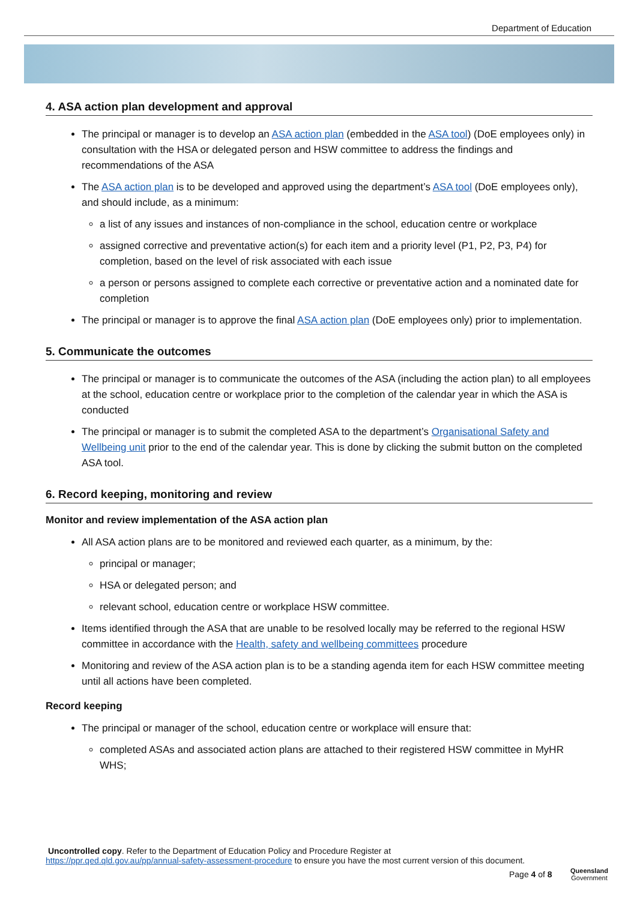Department of Education
4. ASA action plan development and approval
The principal or manager is to develop an ASA action plan (embedded in the ASA tool) (DoE employees only) in consultation with the HSA or delegated person and HSW committee to address the findings and recommendations of the ASA
The ASA action plan is to be developed and approved using the department’s ASA tool (DoE employees only), and should include, as a minimum:
a list of any issues and instances of non-compliance in the school, education centre or workplace
assigned corrective and preventative action(s) for each item and a priority level (P1, P2, P3, P4) for completion, based on the level of risk associated with each issue
a person or persons assigned to complete each corrective or preventative action and a nominated date for completion
The principal or manager is to approve the final ASA action plan (DoE employees only) prior to implementation.
5. Communicate the outcomes
The principal or manager is to communicate the outcomes of the ASA (including the action plan) to all employees at the school, education centre or workplace prior to the completion of the calendar year in which the ASA is conducted
The principal or manager is to submit the completed ASA to the department’s Organisational Safety and Wellbeing unit prior to the end of the calendar year. This is done by clicking the submit button on the completed ASA tool.
6. Record keeping, monitoring and review
Monitor and review implementation of the ASA action plan
All ASA action plans are to be monitored and reviewed each quarter, as a minimum, by the:
principal or manager;
HSA or delegated person; and
relevant school, education centre or workplace HSW committee.
Items identified through the ASA that are unable to be resolved locally may be referred to the regional HSW committee in accordance with the Health, safety and wellbeing committees procedure
Monitoring and review of the ASA action plan is to be a standing agenda item for each HSW committee meeting until all actions have been completed.
Record keeping
The principal or manager of the school, education centre or workplace will ensure that:
completed ASAs and associated action plans are attached to their registered HSW committee in MyHR WHS;
Uncontrolled copy. Refer to the Department of Education Policy and Procedure Register at
https://ppr.qed.qld.gov.au/pp/annual-safety-assessment-procedure to ensure you have the most current version of this document.
Page 4 of 8
Queensland
Government